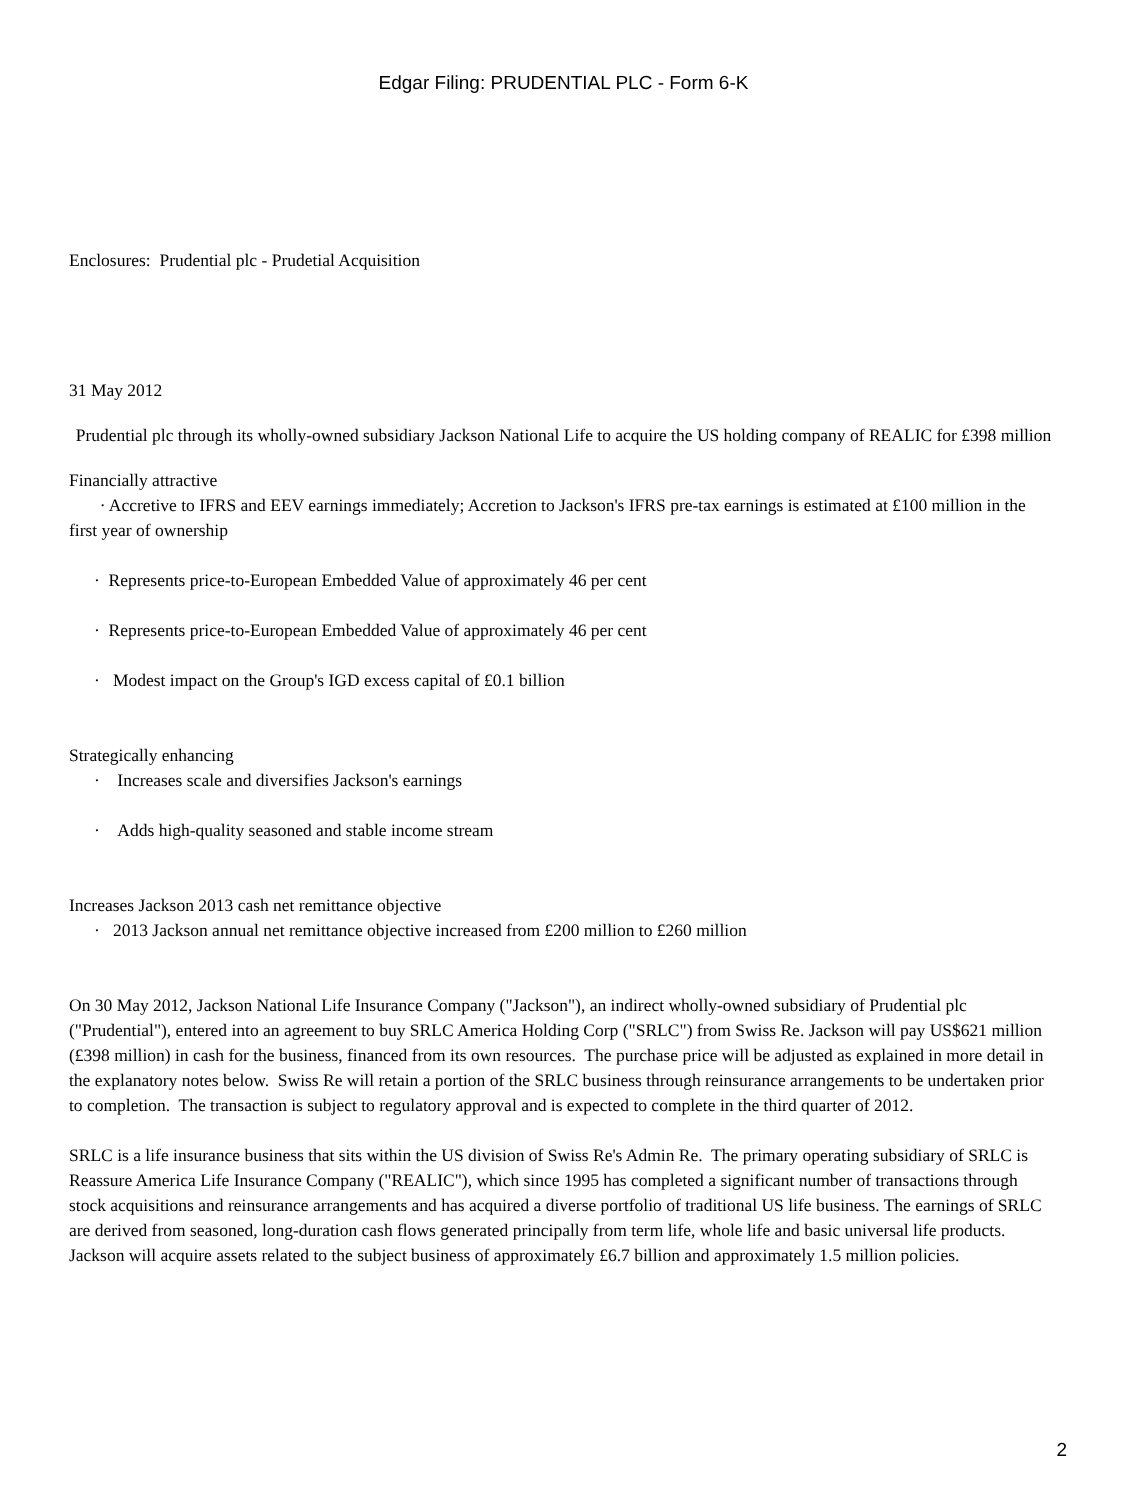Edgar Filing: PRUDENTIAL PLC - Form 6-K
Enclosures: Prudential plc - Prudetial Acquisition
31 May 2012
Prudential plc through its wholly-owned subsidiary Jackson National Life to acquire the US holding company of REALIC for £398 million
Financially attractive
· Accretive to IFRS and EEV earnings immediately; Accretion to Jackson's IFRS pre-tax earnings is estimated at £100 million in the first year of ownership
· Represents price-to-European Embedded Value of approximately 46 per cent
· Represents price-to-European Embedded Value of approximately 46 per cent
· Modest impact on the Group's IGD excess capital of £0.1 billion
Strategically enhancing
· Increases scale and diversifies Jackson's earnings
· Adds high-quality seasoned and stable income stream
Increases Jackson 2013 cash net remittance objective
· 2013 Jackson annual net remittance objective increased from £200 million to £260 million
On 30 May 2012, Jackson National Life Insurance Company ("Jackson"), an indirect wholly-owned subsidiary of Prudential plc ("Prudential"), entered into an agreement to buy SRLC America Holding Corp ("SRLC") from Swiss Re. Jackson will pay US$621 million (£398 million) in cash for the business, financed from its own resources. The purchase price will be adjusted as explained in more detail in the explanatory notes below. Swiss Re will retain a portion of the SRLC business through reinsurance arrangements to be undertaken prior to completion. The transaction is subject to regulatory approval and is expected to complete in the third quarter of 2012.
SRLC is a life insurance business that sits within the US division of Swiss Re's Admin Re. The primary operating subsidiary of SRLC is Reassure America Life Insurance Company ("REALIC"), which since 1995 has completed a significant number of transactions through stock acquisitions and reinsurance arrangements and has acquired a diverse portfolio of traditional US life business. The earnings of SRLC are derived from seasoned, long-duration cash flows generated principally from term life, whole life and basic universal life products. Jackson will acquire assets related to the subject business of approximately £6.7 billion and approximately 1.5 million policies.
2